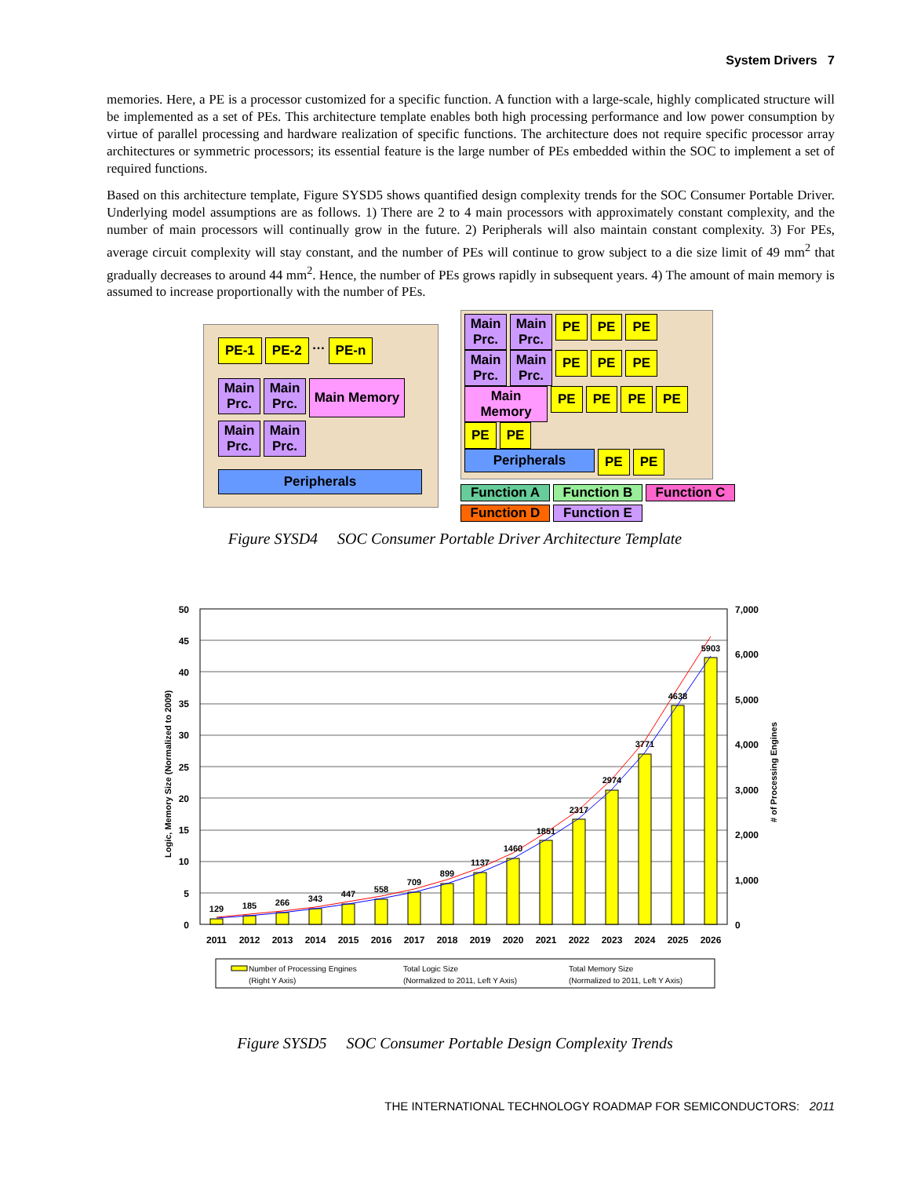System Drivers 7
memories. Here, a PE is a processor customized for a specific function. A function with a large-scale, highly complicated structure will be implemented as a set of PEs. This architecture template enables both high processing performance and low power consumption by virtue of parallel processing and hardware realization of specific functions. The architecture does not require specific processor array architectures or symmetric processors; its essential feature is the large number of PEs embedded within the SOC to implement a set of required functions.
Based on this architecture template, Figure SYSD5 shows quantified design complexity trends for the SOC Consumer Portable Driver. Underlying model assumptions are as follows. 1) There are 2 to 4 main processors with approximately constant complexity, and the number of main processors will continually grow in the future. 2) Peripherals will also maintain constant complexity. 3) For PEs, average circuit complexity will stay constant, and the number of PEs will continue to grow subject to a die size limit of 49 mm<sup>2</sup> that gradually decreases to around 44 mm<sup>2</sup>. Hence, the number of PEs grows rapidly in subsequent years. 4) The amount of main memory is assumed to increase proportionally with the number of PEs.
PE-1 PE-2 … PE-n
Main Prc. Main Prc. Main Memory
Main Prc. Main Prc.
Peripherals
Main Prc. Main Prc. PE PE PE
Main Prc. Main Prc. PE PE PE
Main Memory PE PE PE PE PE PE
Peripherals PE PE
Function A Function B Function C
Function D Function E
Figure SYSD4 SOC Consumer Portable Driver Architecture Template
50
45
40
35
30
25
20
15
10
5
0
7,000
6,000
5,000
4,000
3,000
2,000
1,000
0
Logic, Memory Size (Normalized to 2009)
# of Processing Engines
129
185
266
343
447
558
709
899
1137
1460
1851
2317
2974
3771
4638
5903
2011
2012
2013
2014
2015
2016
2017
2018
2019
2020
2021
2022
2023
2024
2025
2026
Number of Processing Engines
(Right Y Axis)
Total Logic Size
(Normalized to 2011, Left Y Axis)
Total Memory Size
(Normalized to 2011, Left Y Axis)
Figure SYSD5 SOC Consumer Portable Design Complexity Trends
THE INTERNATIONAL TECHNOLOGY ROADMAP FOR SEMICONDUCTORS: 2011